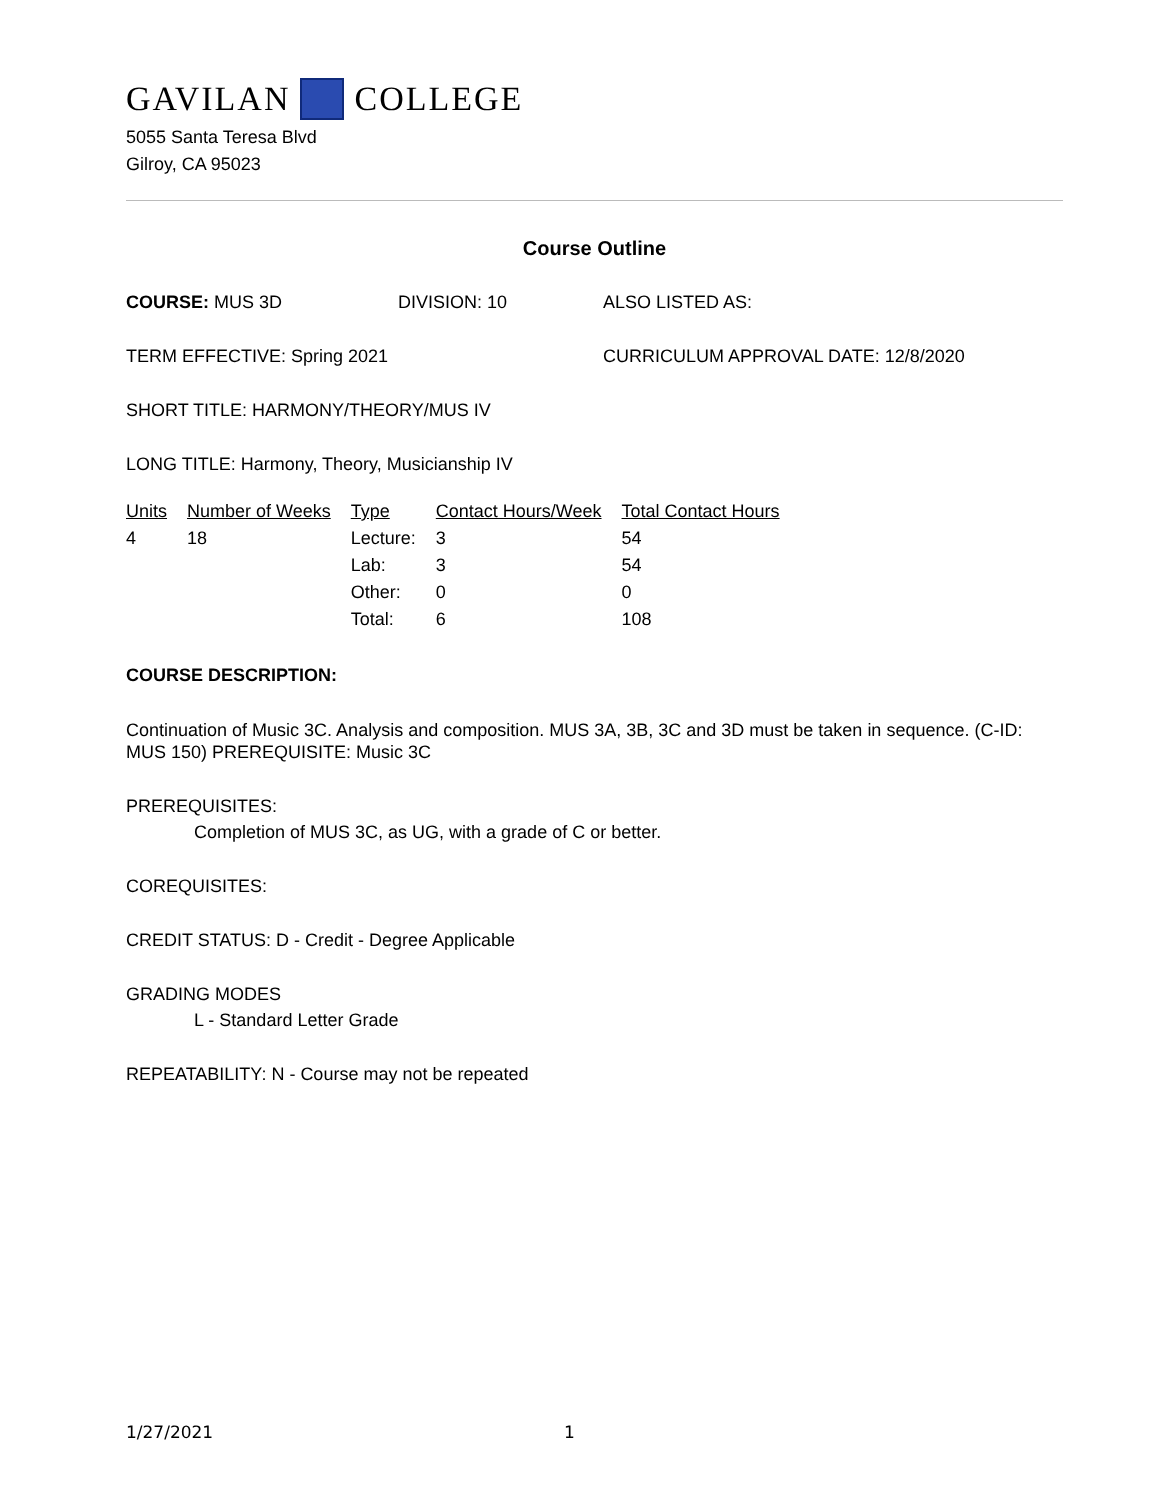GAVILAN COLLEGE
5055 Santa Teresa Blvd
Gilroy, CA 95023
Course Outline
COURSE: MUS 3D DIVISION: 10 ALSO LISTED AS:
TERM EFFECTIVE: Spring 2021 CURRICULUM APPROVAL DATE: 12/8/2020
SHORT TITLE: HARMONY/THEORY/MUS IV
LONG TITLE: Harmony, Theory, Musicianship IV
| Units | Number of Weeks | Type | Contact Hours/Week | Total Contact Hours |
| --- | --- | --- | --- | --- |
| 4 | 18 | Lecture: | 3 | 54 |
| | | Lab: | 3 | 54 |
| | | Other: | 0 | 0 |
| | | Total: | 6 | 108 |
COURSE DESCRIPTION:
Continuation of Music 3C. Analysis and composition. MUS 3A, 3B, 3C and 3D must be taken in sequence. (C-ID: MUS 150) PREREQUISITE: Music 3C
PREREQUISITES:
Completion of MUS 3C, as UG, with a grade of C or better.
COREQUISITES:
CREDIT STATUS: D - Credit - Degree Applicable
GRADING MODES
L - Standard Letter Grade
REPEATABILITY: N - Course may not be repeated
1/27/2021 1